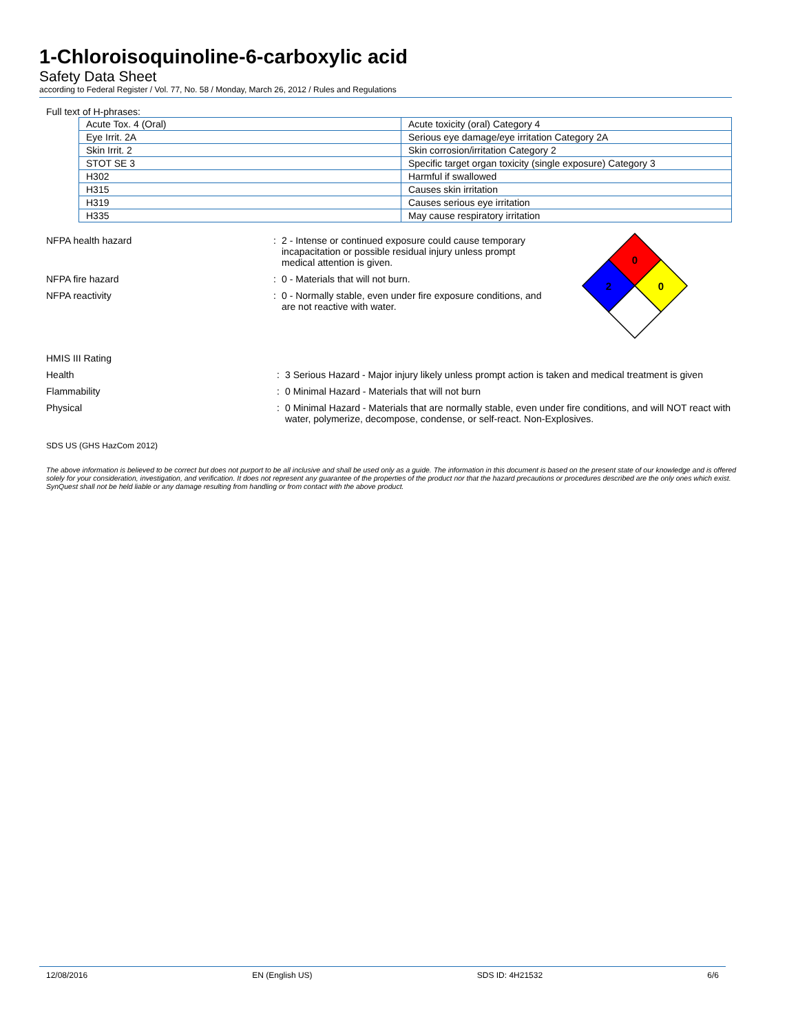1-Chloroisoquinoline-6-carboxylic acid
Safety Data Sheet
according to Federal Register / Vol. 77, No. 58 / Monday, March 26, 2012 / Rules and Regulations
Full text of H-phrases:
| Acute Tox. 4 (Oral) | Acute toxicity (oral) Category 4 |
| Eye Irrit. 2A | Serious eye damage/eye irritation Category 2A |
| Skin Irrit. 2 | Skin corrosion/irritation Category 2 |
| STOT SE 3 | Specific target organ toxicity (single exposure) Category 3 |
| H302 | Harmful if swallowed |
| H315 | Causes skin irritation |
| H319 | Causes serious eye irritation |
| H335 | May cause respiratory irritation |
NFPA health hazard : 2 - Intense or continued exposure could cause temporary incapacitation or possible residual injury unless prompt medical attention is given.
NFPA fire hazard : 0 - Materials that will not burn.
NFPA reactivity : 0 - Normally stable, even under fire exposure conditions, and are not reactive with water.
0
2
0
HMIS III Rating
Health : 3 Serious Hazard - Major injury likely unless prompt action is taken and medical treatment is given
Flammability : 0 Minimal Hazard - Materials that will not burn
Physical : 0 Minimal Hazard - Materials that are normally stable, even under fire conditions, and will NOT react with water, polymerize, decompose, condense, or self-react. Non-Explosives.
SDS US (GHS HazCom 2012)
The above information is believed to be correct but does not purport to be all inclusive and shall be used only as a guide. The information in this document is based on the present state of our knowledge and is offered solely for your consideration, investigation, and verification. It does not represent any guarantee of the properties of the product nor that the hazard precautions or procedures described are the only ones which exist. SynQuest shall not be held liable or any damage resulting from handling or from contact with the above product.
12/08/2016 EN (English US) SDS ID: 4H21532 6/6